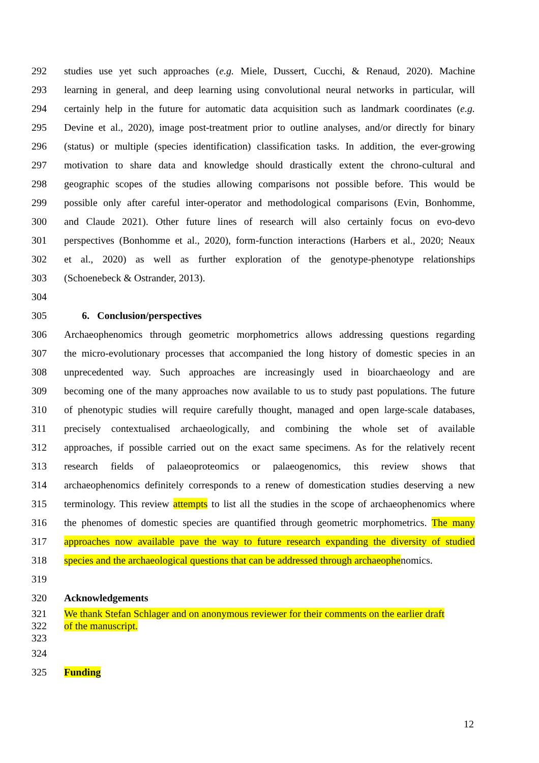292 studies use yet such approaches (e.g. Miele, Dussert, Cucchi, & Renaud, 2020). Machine
293 learning in general, and deep learning using convolutional neural networks in particular, will
294 certainly help in the future for automatic data acquisition such as landmark coordinates (e.g.
295 Devine et al., 2020), image post-treatment prior to outline analyses, and/or directly for binary
296 (status) or multiple (species identification) classification tasks. In addition, the ever-growing
297 motivation to share data and knowledge should drastically extent the chrono-cultural and
298 geographic scopes of the studies allowing comparisons not possible before. This would be
299 possible only after careful inter-operator and methodological comparisons (Evin, Bonhomme,
300 and Claude 2021). Other future lines of research will also certainly focus on evo-devo
301 perspectives (Bonhomme et al., 2020), form-function interactions (Harbers et al., 2020; Neaux
302 et al., 2020) as well as further exploration of the genotype-phenotype relationships
303 (Schoenebeck & Ostrander, 2013).
304
305 6. Conclusion/perspectives
306 Archaeophenomics through geometric morphometrics allows addressing questions regarding
307 the micro-evolutionary processes that accompanied the long history of domestic species in an
308 unprecedented way. Such approaches are increasingly used in bioarchaeology and are
309 becoming one of the many approaches now available to us to study past populations. The future
310 of phenotypic studies will require carefully thought, managed and open large-scale databases,
311 precisely contextualised archaeologically, and combining the whole set of available
312 approaches, if possible carried out on the exact same specimens. As for the relatively recent
313 research fields of palaeoproteomics or palaeogenomics, this review shows that
314 archaeophenomics definitely corresponds to a renew of domestication studies deserving a new
315 terminology. This review attempts to list all the studies in the scope of archaeophenomics where
316 the phenomes of domestic species are quantified through geometric morphometrics. The many
317 approaches now available pave the way to future research expanding the diversity of studied
318 species and the archaeological questions that can be addressed through archaeophenomics.
319
320 Acknowledgements
321 We thank Stefan Schlager and on anonymous reviewer for their comments on the earlier draft
322 of the manuscript.
323
324
325 Funding
12